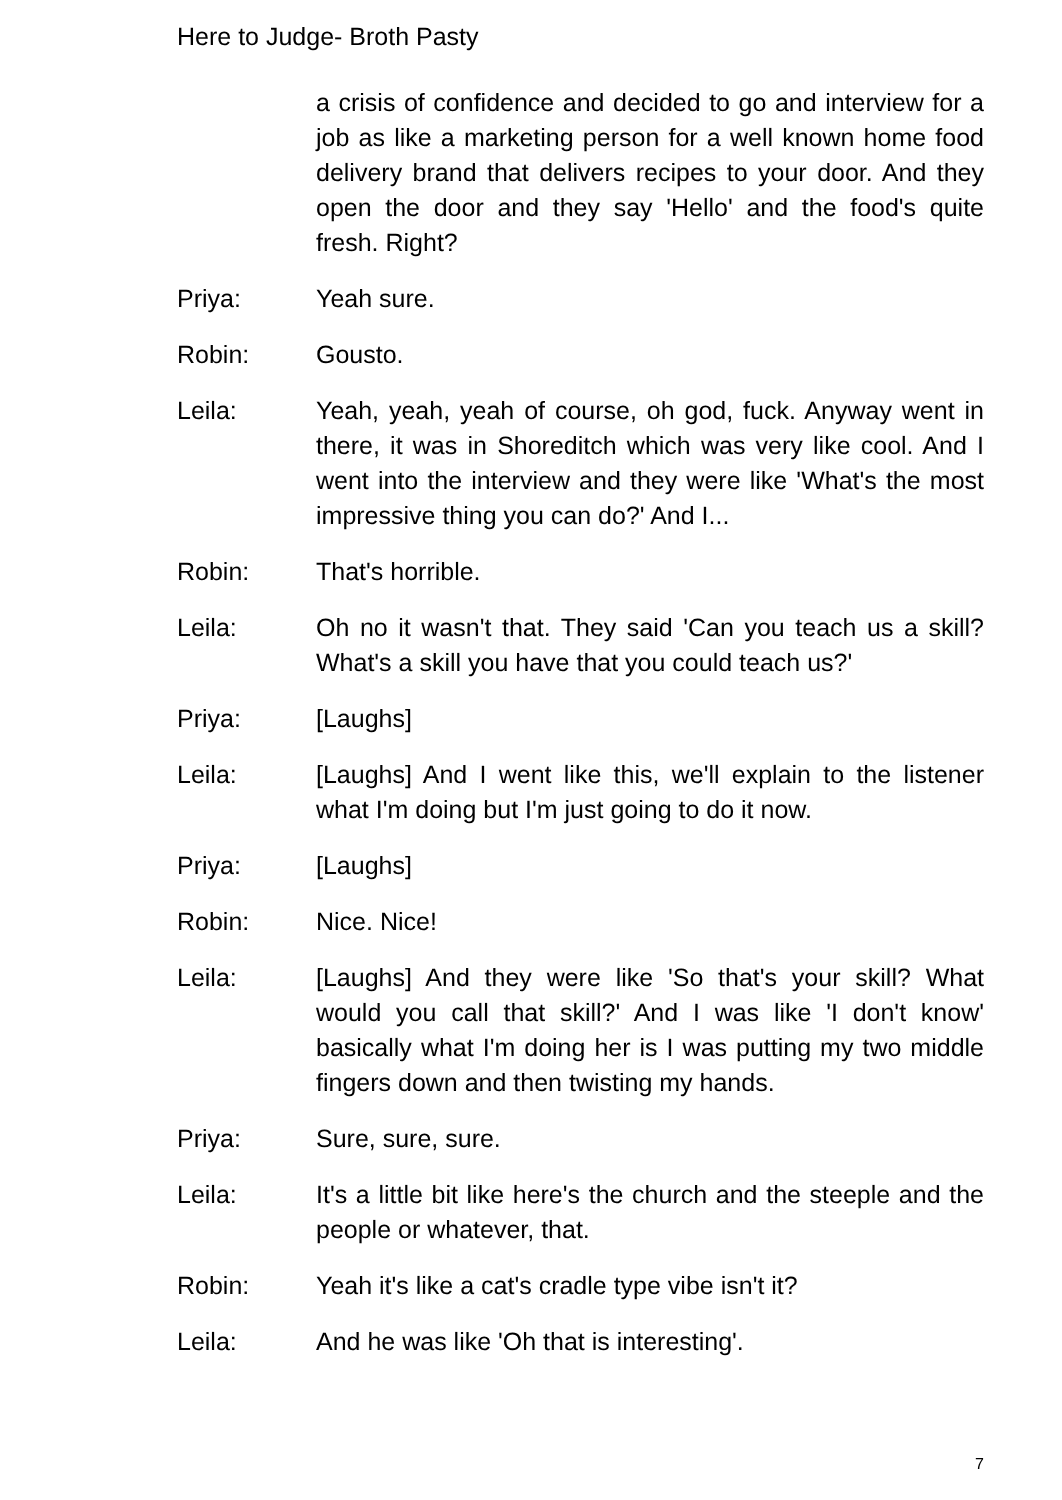Here to Judge- Broth Pasty
a crisis of confidence and decided to go and interview for a job as like a marketing person for a well known home food delivery brand that delivers recipes to your door. And they open the door and they say 'Hello' and the food's quite fresh. Right?
Priya: Yeah sure.
Robin: Gousto.
Leila: Yeah, yeah, yeah of course, oh god, fuck. Anyway went in there, it was in Shoreditch which was very like cool. And I went into the interview and they were like 'What's the most impressive thing you can do?' And I...
Robin: That's horrible.
Leila: Oh no it wasn't that. They said 'Can you teach us a skill? What's a skill you have that you could teach us?'
Priya: [Laughs]
Leila: [Laughs] And I went like this, we'll explain to the listener what I'm doing but I'm just going to do it now.
Priya: [Laughs]
Robin: Nice. Nice!
Leila: [Laughs] And they were like 'So that's your skill? What would you call that skill?' And I was like 'I don't know' basically what I'm doing her is I was putting my two middle fingers down and then twisting my hands.
Priya: Sure, sure, sure.
Leila: It's a little bit like here's the church and the steeple and the people or whatever, that.
Robin: Yeah it's like a cat's cradle type vibe isn't it?
Leila: And he was like 'Oh that is interesting'.
7